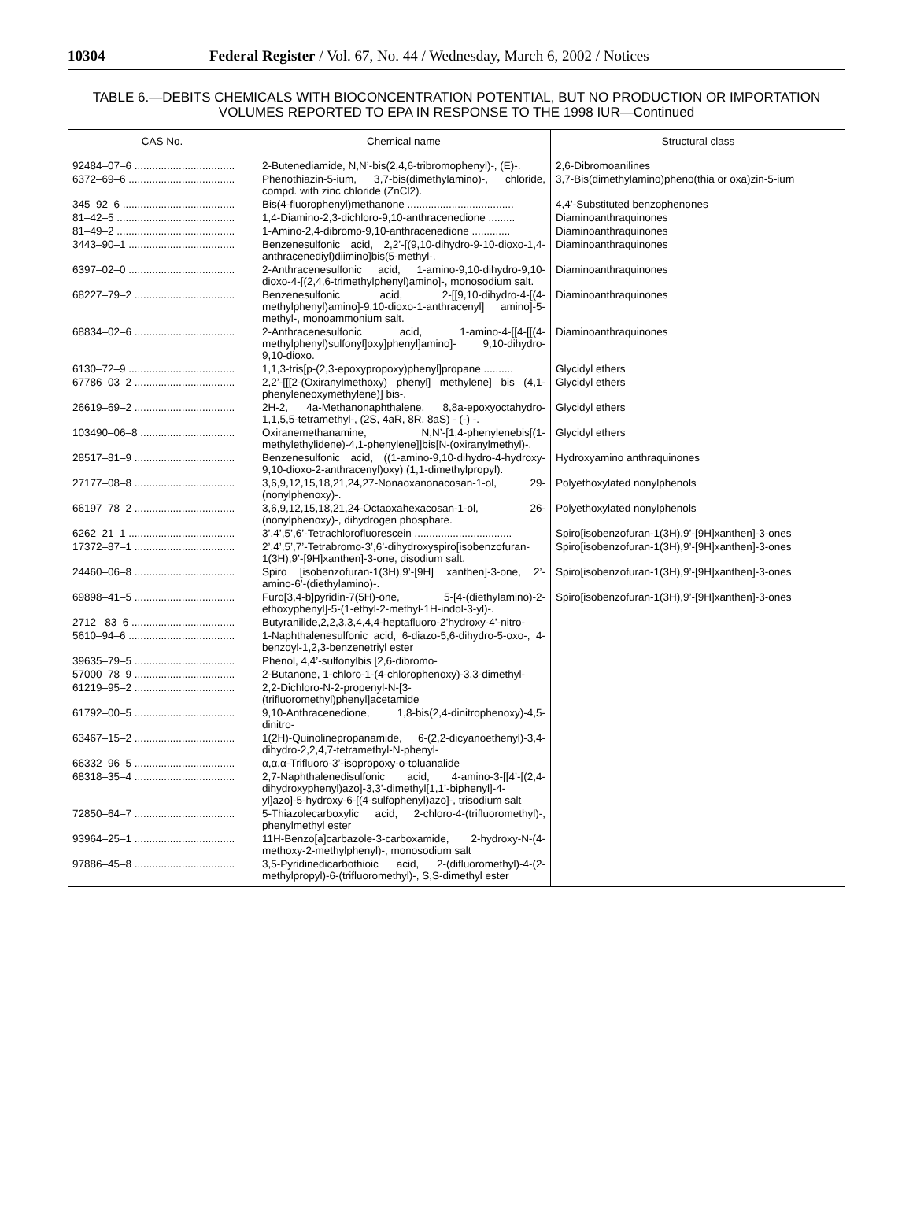10304 Federal Register / Vol. 67, No. 44 / Wednesday, March 6, 2002 / Notices
TABLE 6.—DEBITS CHEMICALS WITH BIOCONCENTRATION POTENTIAL, BUT NO PRODUCTION OR IMPORTATION VOLUMES REPORTED TO EPA IN RESPONSE TO THE 1998 IUR—Continued
| CAS No. | Chemical name | Structural class |
| --- | --- | --- |
| 92484–07–6 .................................. | 2-Butenediamide, N,N’-bis(2,4,6-tribromophenyl)-, (E)-. | 2,6-Dibromoanilines |
| 6372–69–6 .................................... | Phenothiazin-5-ium, 3,7-bis(dimethylamino)-, chloride, compd. with zinc chloride (ZnCl2). | 3,7-Bis(dimethylamino)pheno(thia or oxa)zin-5-ium |
| 345–92–6 ...................................... | Bis(4-fluorophenyl)methanone .................................... | 4,4’-Substituted benzophenones |
| 81–42–5 ........................................ | 1,4-Diamino-2,3-dichloro-9,10-anthracenedione ......... | Diaminoanthraquinones |
| 81–49–2 ........................................ | 1-Amino-2,4-dibromo-9,10-anthracenedione ............. | Diaminoanthraquinones |
| 3443–90–1 .................................... | Benzenesulfonic acid, 2,2’-[(9,10-dihydro-9-10-dioxo-1,4-anthracenediyl)diimino]bis(5-methyl-. | Diaminoanthraquinones |
| 6397–02–0 .................................... | 2-Anthracenesulfonic acid, 1-amino-9,10-dihydro-9,10-dioxo-4-[(2,4,6-trimethylphenyl)amino]-, monosodium salt. | Diaminoanthraquinones |
| 68227–79–2 .................................. | Benzenesulfonic acid, 2-[[9,10-dihydro-4-[(4-methylphenyl)amino]-9,10-dioxo-1-anthracenyl] amino]-5-methyl-, monoammonium salt. | Diaminoanthraquinones |
| 68834–02–6 .................................. | 2-Anthracenesulfonic acid, 1-amino-4-[[4-[[(4-methylphenyl)sulfonyl]oxy]phenyl]amino]- 9,10-dihydro-9,10-dioxo. | Diaminoanthraquinones |
| 6130–72–9 .................................... | 1,1,3-tris[p-(2,3-epoxypropoxy)phenyl]propane .......... | Glycidyl ethers |
| 67786–03–2 .................................. | 2,2’-[[[2-(Oxiranylmethoxy) phenyl] methylene] bis (4,1-phenyleneoxymethylene)] bis-. | Glycidyl ethers |
| 26619–69–2 .................................. | 2H-2, 4a-Methanonaphthalene, 8,8a-epoxyoctahydro- 1,1,5,5-tetramethyl-, (2S, 4aR, 8R, 8aS) - (-) -. | Glycidyl ethers |
| 103490–06–8 ................................ | Oxiranemethanamine, N,N’-[1,4-phenylenebis[(1-methylethylidene)-4,1-phenylene]]bis[N-(oxiranylmethyl)-. | Glycidyl ethers |
| 28517–81–9 .................................. | Benzenesulfonic acid, ((1-amino-9,10-dihydro-4-hydroxy-9,10-dioxo-2-anthracenyl)oxy) (1,1-dimethylpropyl). | Hydroxyamino anthraquinones |
| 27177–08–8 .................................. | 3,6,9,12,15,18,21,24,27-Nonaoxanonacosan-1-ol, 29-(nonylphenoxy)-. | Polyethoxylated nonylphenols |
| 66197–78–2 .................................. | 3,6,9,12,15,18,21,24-Octaoxahexacosan-1-ol, 26-(nonylphenoxy)-, dihydrogen phosphate. | Polyethoxylated nonylphenols |
| 6262–21–1 .................................... | 3’,4’,5’,6’-Tetrachlorofluorescein ................................. | Spiro[isobenzofuran-1(3H),9’-[9H]xanthen]-3-ones |
| 17372–87–1 .................................. | 2’,4’,5’,7’-Tetrabromo-3’,6’-dihydroxyspiro[isobenzofuran-1(3H),9’-[9H]xanthen]-3-one, disodium salt. | Spiro[isobenzofuran-1(3H),9’-[9H]xanthen]-3-ones |
| 24460–06–8 .................................. | Spiro [isobenzofuran-1(3H),9’-[9H] xanthen]-3-one, 2’-amino-6’-(diethylamino)-. | Spiro[isobenzofuran-1(3H),9’-[9H]xanthen]-3-ones |
| 69898–41–5 .................................. | Furo[3,4-b]pyridin-7(5H)-one, 5-[4-(diethylamino)-2-ethoxyphenyl]-5-(1-ethyl-2-methyl-1H-indol-3-yl)-. | Spiro[isobenzofuran-1(3H),9’-[9H]xanthen]-3-ones |
| 2712 –83–6 ................................... | Butyranilide,2,2,3,3,4,4,4-heptafluoro-2’hydroxy-4’-nitro- | |
| 5610–94–6 .................................... | 1-Naphthalenesulfonic acid, 6-diazo-5,6-dihydro-5-oxo-, 4-benzoyl-1,2,3-benzenetriyl ester | |
| 39635–79–5 .................................. | Phenol, 4,4’-sulfonylbis [2,6-dibromo- | |
| 57000–78–9 .................................. | 2-Butanone, 1-chloro-1-(4-chlorophenoxy)-3,3-dimethyl- | |
| 61219–95–2 .................................. | 2,2-Dichloro-N-2-propenyl-N-[3-(trifluoromethyl)phenyl]acetamide | |
| 61792–00–5 .................................. | 9,10-Anthracenedione, 1,8-bis(2,4-dinitrophenoxy)-4,5-dinitro- | |
| 63467–15–2 .................................. | 1(2H)-Quinolinepropanamide, 6-(2,2-dicyanoethenyl)-3,4-dihydro-2,2,4,7-tetramethyl-N-phenyl- | |
| 66332–96–5 .................................. | α,α,α-Trifluoro-3’-isopropoxy-o-toluanalide | |
| 68318–35–4 .................................. | 2,7-Naphthalenedisulfonic acid, 4-amino-3-[[4’-[(2,4-dihydroxyphenyl)azo]-3,3’-dimethyl[1,1’-biphenyl]-4-yl]azo]-5-hydroxy-6-[(4-sulfophenyl)azo]-, trisodium salt | |
| 72850–64–7 .................................. | 5-Thiazolecarboxylic acid, 2-chloro-4-(trifluoromethyl)-, phenylmethyl ester | |
| 93964–25–1 .................................. | 11H-Benzo[a]carbazole-3-carboxamide, 2-hydroxy-N-(4-methoxy-2-methylphenyl)-, monosodium salt | |
| 97886–45–8 .................................. | 3,5-Pyridinedicarbothioic acid, 2-(difluoromethyl)-4-(2-methylpropyl)-6-(trifluoromethyl)-, S,S-dimethyl ester | |